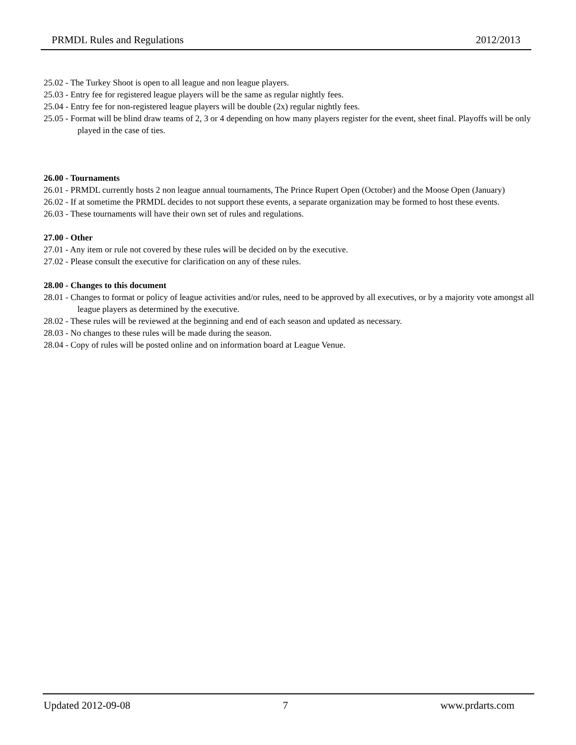PRMDL Rules and Regulations 2012/2013
25.02 - The Turkey Shoot is open to all league and non league players.
25.03 - Entry fee for registered league players will be the same as regular nightly fees.
25.04 - Entry fee for non-registered league players will be double (2x) regular nightly fees.
25.05 - Format will be blind draw teams of 2, 3 or 4 depending on how many players register for the event, sheet final. Playoffs will be only played in the case of ties.
26.00 - Tournaments
26.01 - PRMDL currently hosts 2 non league annual tournaments, The Prince Rupert Open (October) and the Moose Open (January)
26.02 - If at sometime the PRMDL decides to not support these events, a separate organization may be formed to host these events.
26.03 - These tournaments will have their own set of rules and regulations.
27.00 - Other
27.01 - Any item or rule not covered by these rules will be decided on by the executive.
27.02 - Please consult the executive for clarification on any of these rules.
28.00 - Changes to this document
28.01 - Changes to format or policy of league activities and/or rules, need to be approved by all executives, or by a majority vote amongst all league players as determined by the executive.
28.02 - These rules will be reviewed at the beginning and end of each season and updated as necessary.
28.03 - No changes to these rules will be made during the season.
28.04 - Copy of rules will be posted online and on information board at League Venue.
Updated 2012-09-08 7 www.prdarts.com